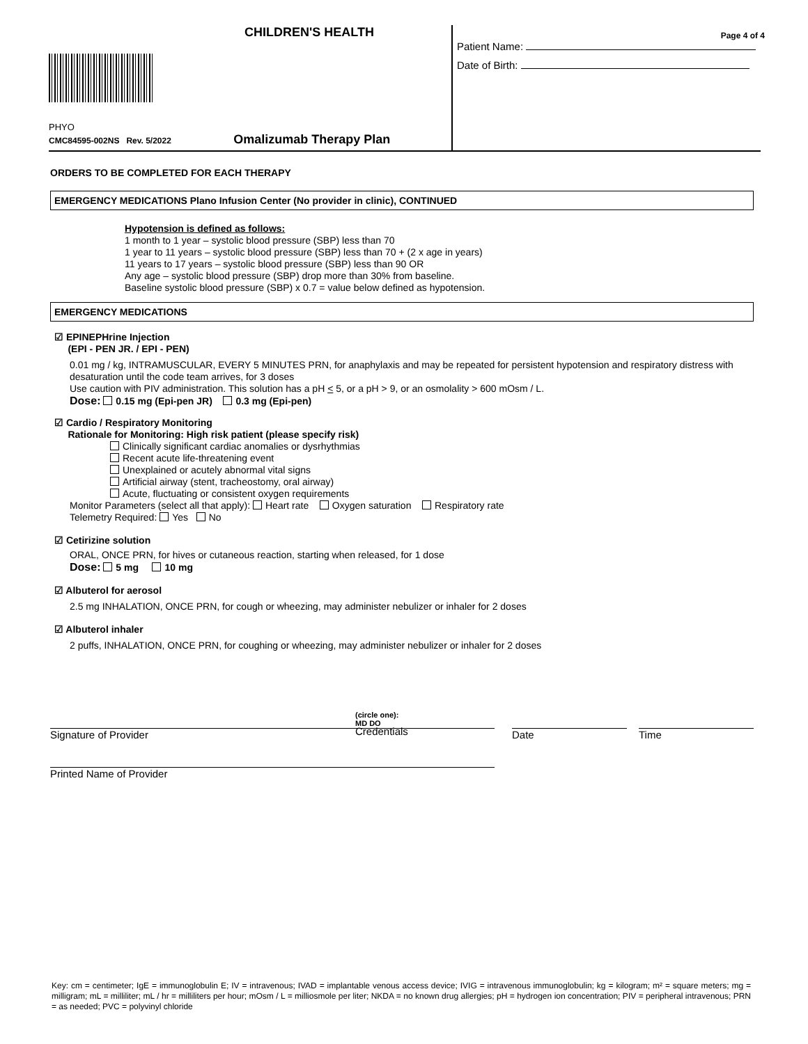CHILDREN'S HEALTH
PHYO
CMC84595-002NS Rev. 5/2022 Omalizumab Therapy Plan
Page 4 of 4
Patient Name:
Date of Birth:
ORDERS TO BE COMPLETED FOR EACH THERAPY
EMERGENCY MEDICATIONS Plano Infusion Center (No provider in clinic), CONTINUED
Hypotension is defined as follows:
1 month to 1 year – systolic blood pressure (SBP) less than 70
1 year to 11 years – systolic blood pressure (SBP) less than 70 + (2 x age in years)
11 years to 17 years – systolic blood pressure (SBP) less than 90 OR
Any age – systolic blood pressure (SBP) drop more than 30% from baseline.
Baseline systolic blood pressure (SBP) x 0.7 = value below defined as hypotension.
EMERGENCY MEDICATIONS
☑ EPINEPHrine Injection
(EPI - PEN JR. / EPI - PEN)
0.01 mg / kg, INTRAMUSCULAR, EVERY 5 MINUTES PRN, for anaphylaxis and may be repeated for persistent hypotension and respiratory distress with desaturation until the code team arrives, for 3 doses
Use caution with PIV administration. This solution has a pH < 5, or a pH > 9, or an osmolality > 600 mOsm / L.
Dose: 0.15 mg (Epi-pen JR) 0.3 mg (Epi-pen)
☑ Cardio / Respiratory Monitoring
Rationale for Monitoring: High risk patient (please specify risk)
Clinically significant cardiac anomalies or dysrhythmias
Recent acute life-threatening event
Unexplained or acutely abnormal vital signs
Artificial airway (stent, tracheostomy, oral airway)
Acute, fluctuating or consistent oxygen requirements
Monitor Parameters (select all that apply): Heart rate Oxygen saturation Respiratory rate
Telemetry Required: Yes No
☑ Cetirizine solution
ORAL, ONCE PRN, for hives or cutaneous reaction, starting when released, for 1 dose
Dose: 5 mg 10 mg
☑ Albuterol for aerosol
2.5 mg INHALATION, ONCE PRN, for cough or wheezing, may administer nebulizer or inhaler for 2 doses
☑ Albuterol inhaler
2 puffs, INHALATION, ONCE PRN, for coughing or wheezing, may administer nebulizer or inhaler for 2 doses
Signature of Provider (circle one):
MD DO
Credentials
Date Time
Printed Name of Provider
Key: cm = centimeter; IgE = immunoglobulin E; IV = intravenous; IVAD = implantable venous access device; IVIG = intravenous immunoglobulin; kg = kilogram; m² = square meters; mg = milligram; mL = milliliter; mL / hr = milliliters per hour; mOsm / L = milliosmole per liter; NKDA = no known drug allergies; pH = hydrogen ion concentration; PIV = peripheral intravenous; PRN = as needed; PVC = polyvinyl chloride